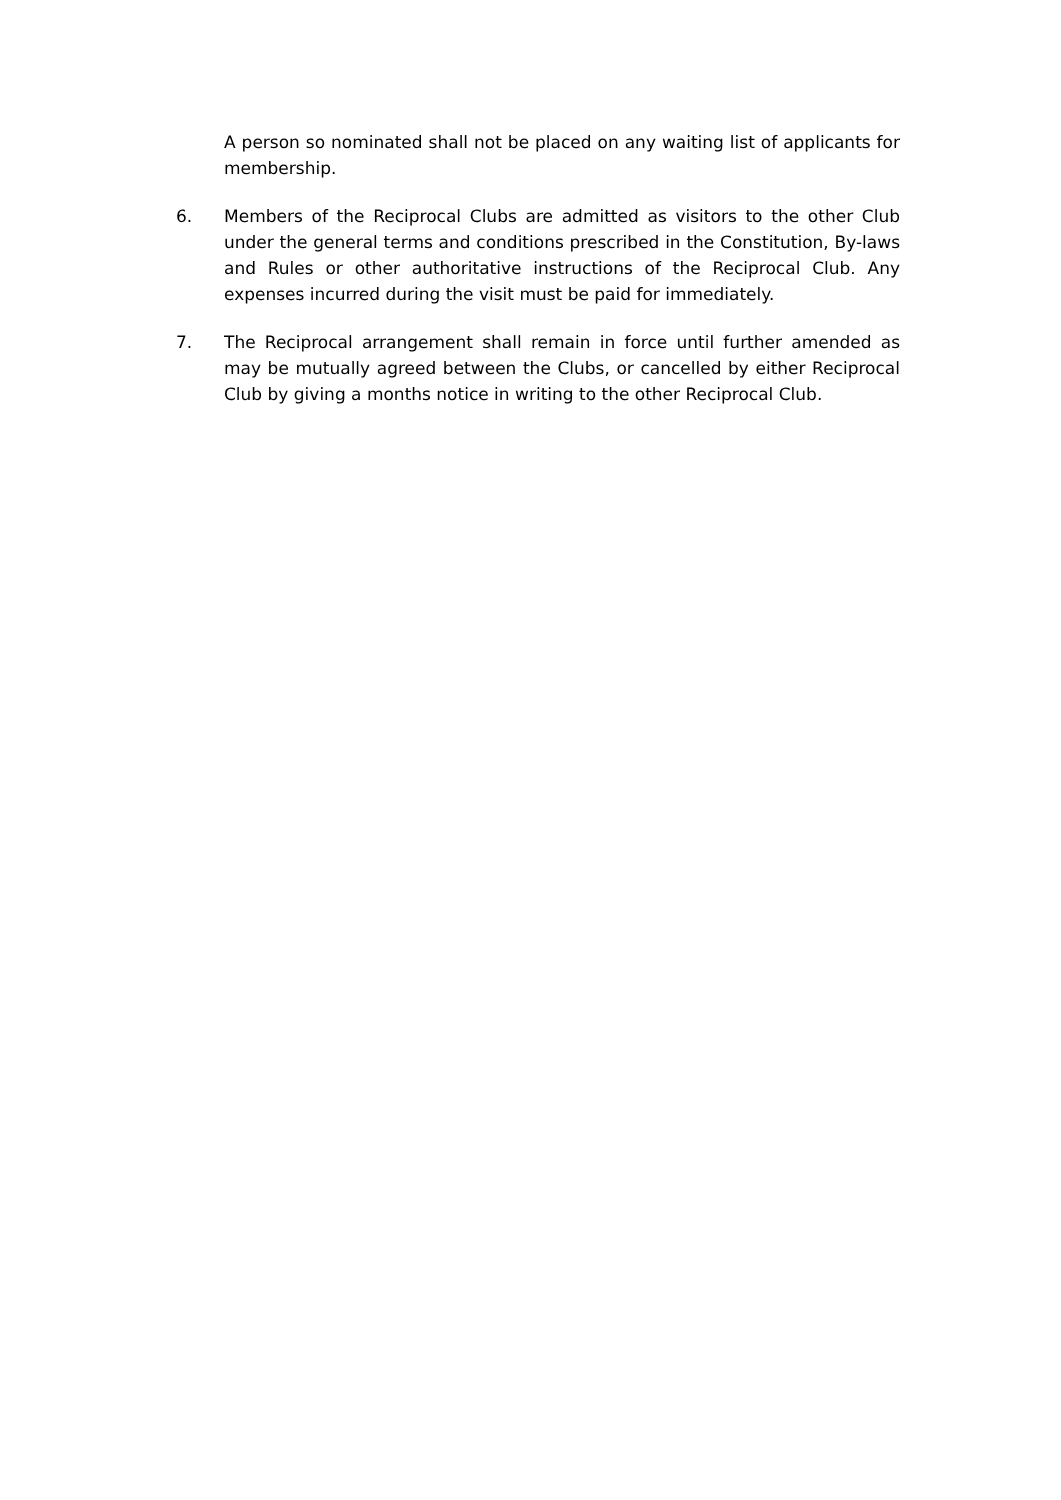A person so nominated shall not be placed on any waiting list of applicants for membership.
6. Members of the Reciprocal Clubs are admitted as visitors to the other Club under the general terms and conditions prescribed in the Constitution, By-laws and Rules or other authoritative instructions of the Reciprocal Club. Any expenses incurred during the visit must be paid for immediately.
7. The Reciprocal arrangement shall remain in force until further amended as may be mutually agreed between the Clubs, or cancelled by either Reciprocal Club by giving a months notice in writing to the other Reciprocal Club.